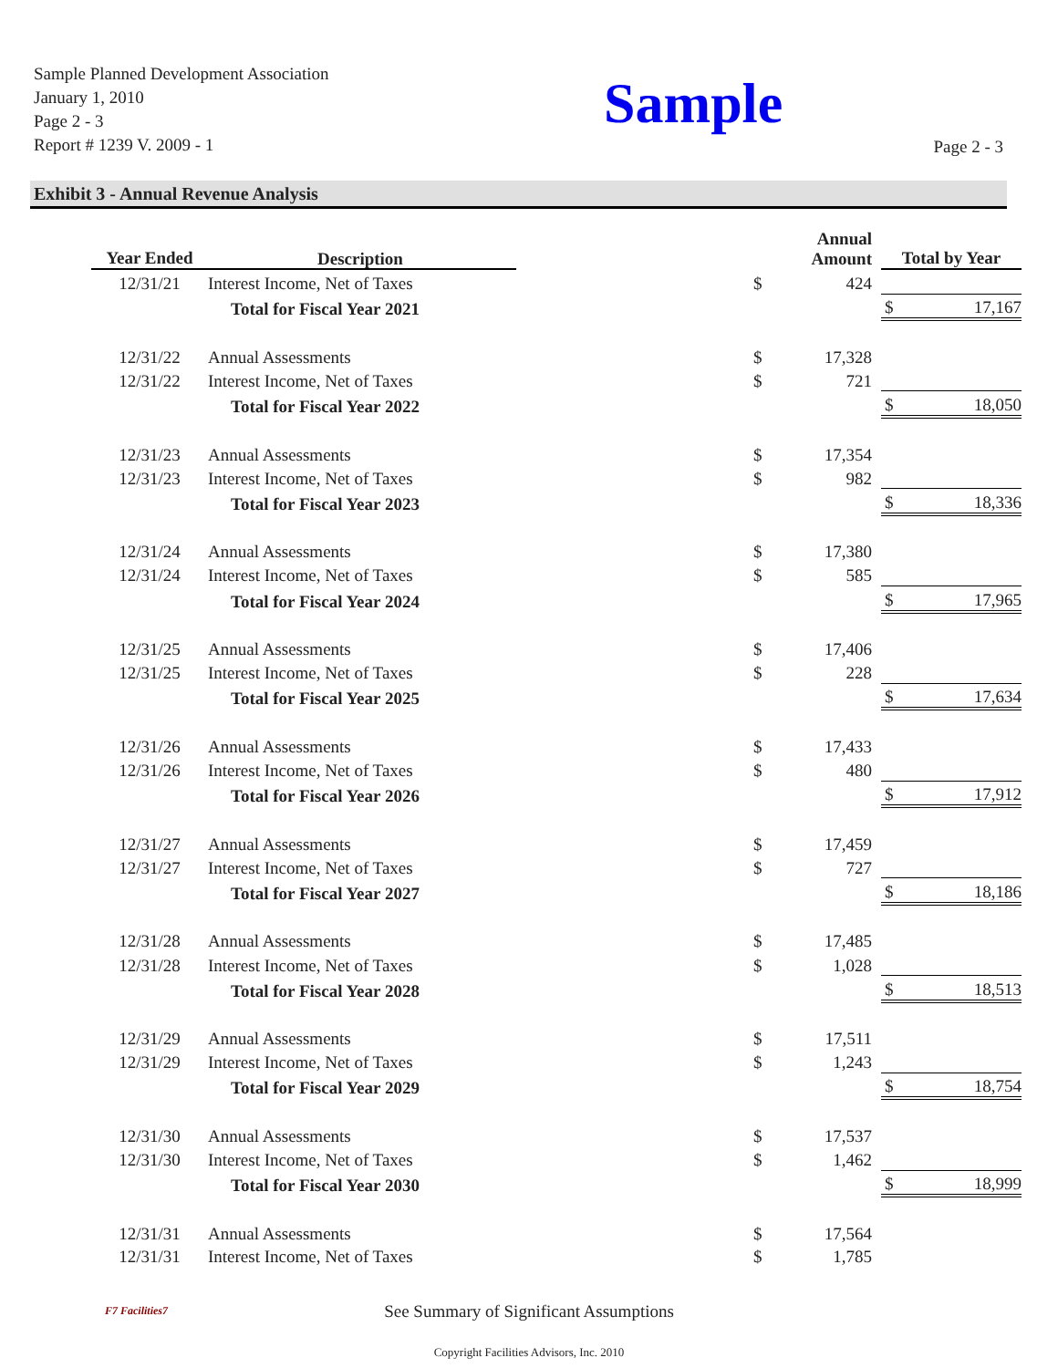Sample Planned Development Association
January 1, 2010
Page 2 - 3
Report # 1239 V. 2009 - 1
Sample Page 2 - 3
Exhibit 3 - Annual Revenue Analysis
| Year Ended | Description | | Annual Amount | | Total by Year | |
| --- | --- | --- | --- | --- | --- | --- |
| 12/31/21 | Interest Income, Net of Taxes | $ | 424 | | | |
| | Total for Fiscal Year 2021 | | | | $ | 17,167 |
| 12/31/22 | Annual Assessments | $ | 17,328 | | | |
| 12/31/22 | Interest Income, Net of Taxes | $ | 721 | | | |
| | Total for Fiscal Year 2022 | | | | $ | 18,050 |
| 12/31/23 | Annual Assessments | $ | 17,354 | | | |
| 12/31/23 | Interest Income, Net of Taxes | $ | 982 | | | |
| | Total for Fiscal Year 2023 | | | | $ | 18,336 |
| 12/31/24 | Annual Assessments | $ | 17,380 | | | |
| 12/31/24 | Interest Income, Net of Taxes | $ | 585 | | | |
| | Total for Fiscal Year 2024 | | | | $ | 17,965 |
| 12/31/25 | Annual Assessments | $ | 17,406 | | | |
| 12/31/25 | Interest Income, Net of Taxes | $ | 228 | | | |
| | Total for Fiscal Year 2025 | | | | $ | 17,634 |
| 12/31/26 | Annual Assessments | $ | 17,433 | | | |
| 12/31/26 | Interest Income, Net of Taxes | $ | 480 | | | |
| | Total for Fiscal Year 2026 | | | | $ | 17,912 |
| 12/31/27 | Annual Assessments | $ | 17,459 | | | |
| 12/31/27 | Interest Income, Net of Taxes | $ | 727 | | | |
| | Total for Fiscal Year 2027 | | | | $ | 18,186 |
| 12/31/28 | Annual Assessments | $ | 17,485 | | | |
| 12/31/28 | Interest Income, Net of Taxes | $ | 1,028 | | | |
| | Total for Fiscal Year 2028 | | | | $ | 18,513 |
| 12/31/29 | Annual Assessments | $ | 17,511 | | | |
| 12/31/29 | Interest Income, Net of Taxes | $ | 1,243 | | | |
| | Total for Fiscal Year 2029 | | | | $ | 18,754 |
| 12/31/30 | Annual Assessments | $ | 17,537 | | | |
| 12/31/30 | Interest Income, Net of Taxes | $ | 1,462 | | | |
| | Total for Fiscal Year 2030 | | | | $ | 18,999 |
| 12/31/31 | Annual Assessments | $ | 17,564 | | | |
| 12/31/31 | Interest Income, Net of Taxes | $ | 1,785 | | | |
See Summary of Significant Assumptions
F7 Facilities7
Copyright Facilities Advisors, Inc. 2010